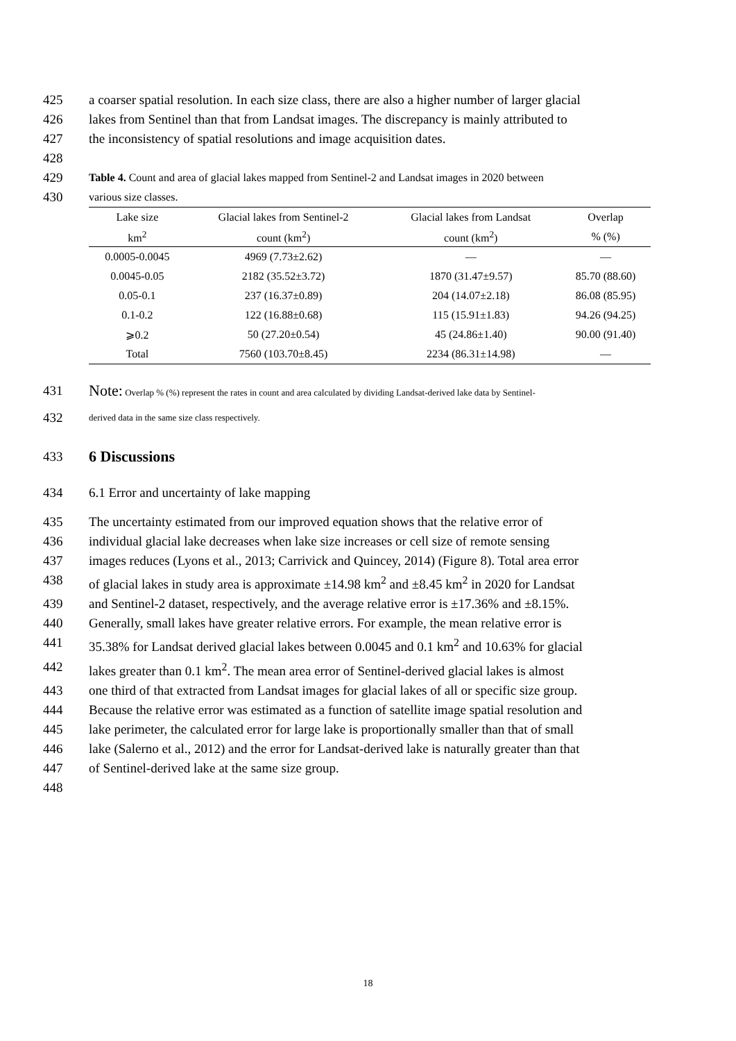425 a coarser spatial resolution. In each size class, there are also a higher number of larger glacial
426 lakes from Sentinel than that from Landsat images. The discrepancy is mainly attributed to
427 the inconsistency of spatial resolutions and image acquisition dates.
428
429 Table 4. Count and area of glacial lakes mapped from Sentinel-2 and Landsat images in 2020 between
430 various size classes.
| Lake size | Glacial lakes from Sentinel-2 | Glacial lakes from Landsat | Overlap |
| --- | --- | --- | --- |
| km<sup>2</sup> | count (km<sup>2</sup>) | count (km<sup>2</sup>) | % (%) |
| 0.0005-0.0045 | 4969 (7.73±2.62) | — | — |
| 0.0045-0.05 | 2182 (35.52±3.72) | 1870 (31.47±9.57) | 85.70 (88.60) |
| 0.05-0.1 | 237 (16.37±0.89) | 204 (14.07±2.18) | 86.08 (85.95) |
| 0.1-0.2 | 122 (16.88±0.68) | 115 (15.91±1.83) | 94.26 (94.25) |
| ⩾0.2 | 50 (27.20±0.54) | 45 (24.86±1.40) | 90.00 (91.40) |
| Total | 7560 (103.70±8.45) | 2234 (86.31±14.98) | — |
431 Note: Overlap % (%) represent the rates in count and area calculated by dividing Landsat-derived lake data by Sentinel-
432 derived data in the same size class respectively.
433
6 Discussions
434 6.1 Error and uncertainty of lake mapping
435 The uncertainty estimated from our improved equation shows that the relative error of
436 individual glacial lake decreases when lake size increases or cell size of remote sensing
437 images reduces (Lyons et al., 2013; Carrivick and Quincey, 2014) (Figure 8). Total area error
438 of glacial lakes in study area is approximate ±14.98 km<sup>2</sup> and ±8.45 km<sup>2</sup> in 2020 for Landsat
439 and Sentinel-2 dataset, respectively, and the average relative error is ±17.36% and ±8.15%.
440 Generally, small lakes have greater relative errors. For example, the mean relative error is
441 35.38% for Landsat derived glacial lakes between 0.0045 and 0.1 km<sup>2</sup> and 10.63% for glacial
442 lakes greater than 0.1 km<sup>2</sup>. The mean area error of Sentinel-derived glacial lakes is almost
443 one third of that extracted from Landsat images for glacial lakes of all or specific size group.
444 Because the relative error was estimated as a function of satellite image spatial resolution and
445 lake perimeter, the calculated error for large lake is proportionally smaller than that of small
446 lake (Salerno et al., 2012) and the error for Landsat-derived lake is naturally greater than that
447 of Sentinel-derived lake at the same size group.
448
18